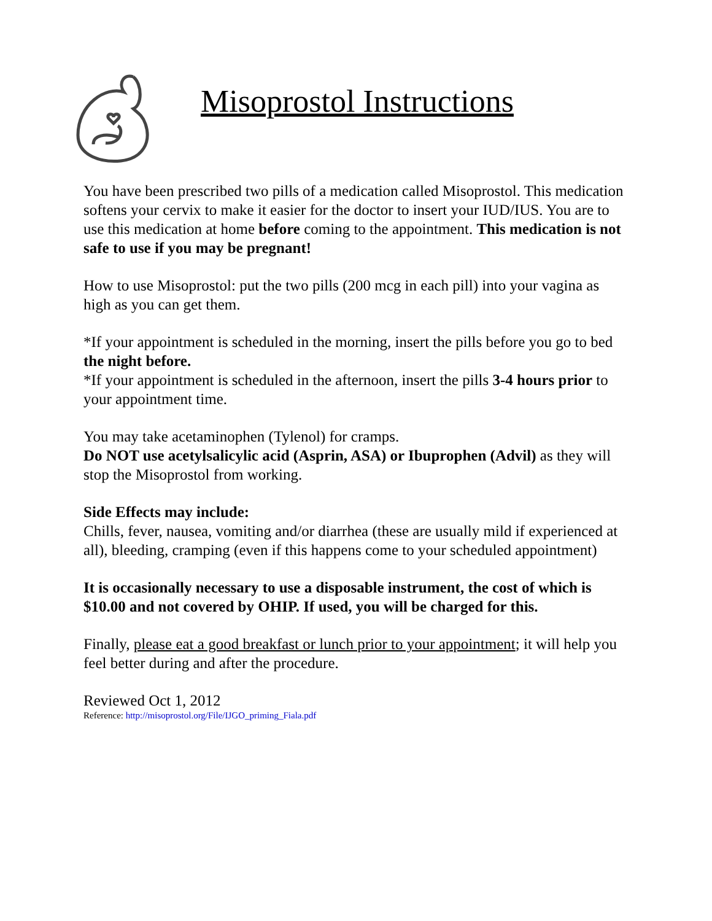Misoprostol Instructions
You have been prescribed two pills of a medication called Misoprostol. This medication softens your cervix to make it easier for the doctor to insert your IUD/IUS. You are to use this medication at home before coming to the appointment. This medication is not safe to use if you may be pregnant!
How to use Misoprostol: put the two pills (200 mcg in each pill) into your vagina as high as you can get them.
*If your appointment is scheduled in the morning, insert the pills before you go to bed the night before.
*If your appointment is scheduled in the afternoon, insert the pills 3-4 hours prior to your appointment time.
You may take acetaminophen (Tylenol) for cramps.
Do NOT use acetylsalicylic acid (Asprin, ASA) or Ibuprophen (Advil) as they will stop the Misoprostol from working.
Side Effects may include:
Chills, fever, nausea, vomiting and/or diarrhea (these are usually mild if experienced at all), bleeding, cramping (even if this happens come to your scheduled appointment)
It is occasionally necessary to use a disposable instrument, the cost of which is $10.00 and not covered by OHIP. If used, you will be charged for this.
Finally, please eat a good breakfast or lunch prior to your appointment; it will help you feel better during and after the procedure.
Reviewed Oct 1, 2012
Reference: http://misoprostol.org/File/IJGO_priming_Fiala.pdf